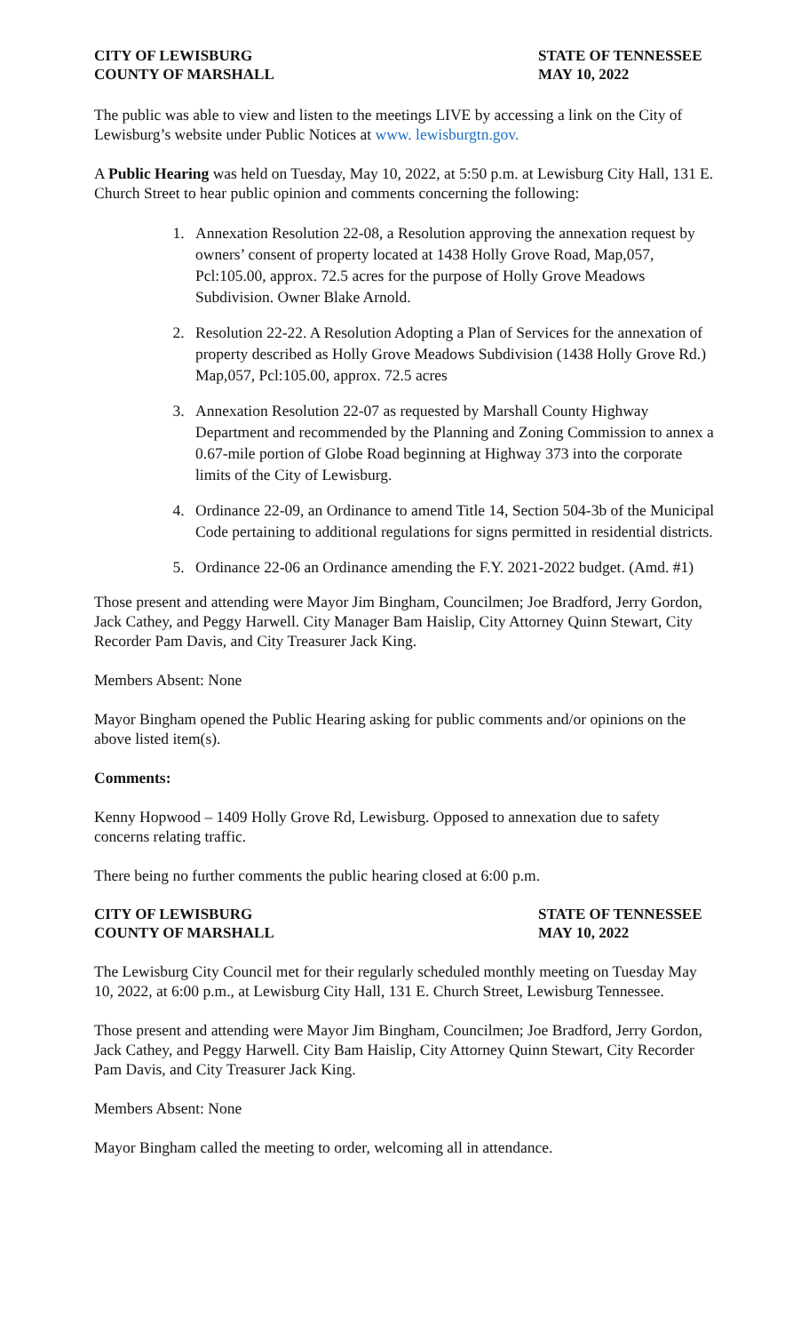CITY OF LEWISBURG
COUNTY OF MARSHALL
STATE OF TENNESSEE
MAY 10, 2022
The public was able to view and listen to the meetings LIVE by accessing a link on the City of Lewisburg’s website under Public Notices at www. lewisburgtn.gov.
A Public Hearing was held on Tuesday, May 10, 2022, at 5:50 p.m. at Lewisburg City Hall, 131 E. Church Street to hear public opinion and comments concerning the following:
1. Annexation Resolution 22-08, a Resolution approving the annexation request by owners’ consent of property located at 1438 Holly Grove Road, Map,057, Pcl:105.00, approx. 72.5 acres for the purpose of Holly Grove Meadows Subdivision. Owner Blake Arnold.
2. Resolution 22-22. A Resolution Adopting a Plan of Services for the annexation of property described as Holly Grove Meadows Subdivision (1438 Holly Grove Rd.) Map,057, Pcl:105.00, approx. 72.5 acres
3. Annexation Resolution 22-07 as requested by Marshall County Highway Department and recommended by the Planning and Zoning Commission to annex a 0.67-mile portion of Globe Road beginning at Highway 373 into the corporate limits of the City of Lewisburg.
4. Ordinance 22-09, an Ordinance to amend Title 14, Section 504-3b of the Municipal Code pertaining to additional regulations for signs permitted in residential districts.
5. Ordinance 22-06 an Ordinance amending the F.Y. 2021-2022 budget. (Amd. #1)
Those present and attending were Mayor Jim Bingham, Councilmen; Joe Bradford, Jerry Gordon, Jack Cathey, and Peggy Harwell. City Manager Bam Haislip, City Attorney Quinn Stewart, City Recorder Pam Davis, and City Treasurer Jack King.
Members Absent: None
Mayor Bingham opened the Public Hearing asking for public comments and/or opinions on the above listed item(s).
Comments:
Kenny Hopwood – 1409 Holly Grove Rd, Lewisburg. Opposed to annexation due to safety concerns relating traffic.
There being no further comments the public hearing closed at 6:00 p.m.
CITY OF LEWISBURG
COUNTY OF MARSHALL
STATE OF TENNESSEE
MAY 10, 2022
The Lewisburg City Council met for their regularly scheduled monthly meeting on Tuesday May 10, 2022, at 6:00 p.m., at Lewisburg City Hall, 131 E. Church Street, Lewisburg Tennessee.
Those present and attending were Mayor Jim Bingham, Councilmen; Joe Bradford, Jerry Gordon, Jack Cathey, and Peggy Harwell. City Bam Haislip, City Attorney Quinn Stewart, City Recorder Pam Davis, and City Treasurer Jack King.
Members Absent: None
Mayor Bingham called the meeting to order, welcoming all in attendance.